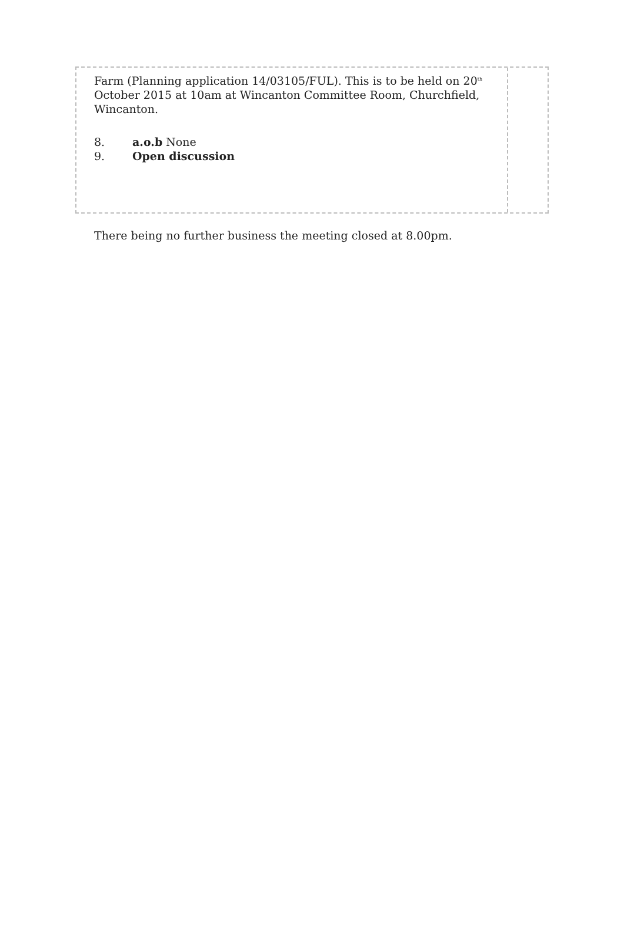Farm (Planning application 14/03105/FUL). This is to be held on 20<sup>th</sup> October 2015 at 10am at Wincanton Committee Room, Churchfield, Wincanton.
8. a.o.b None
9. Open discussion
There being no further business the meeting closed at 8.00pm.